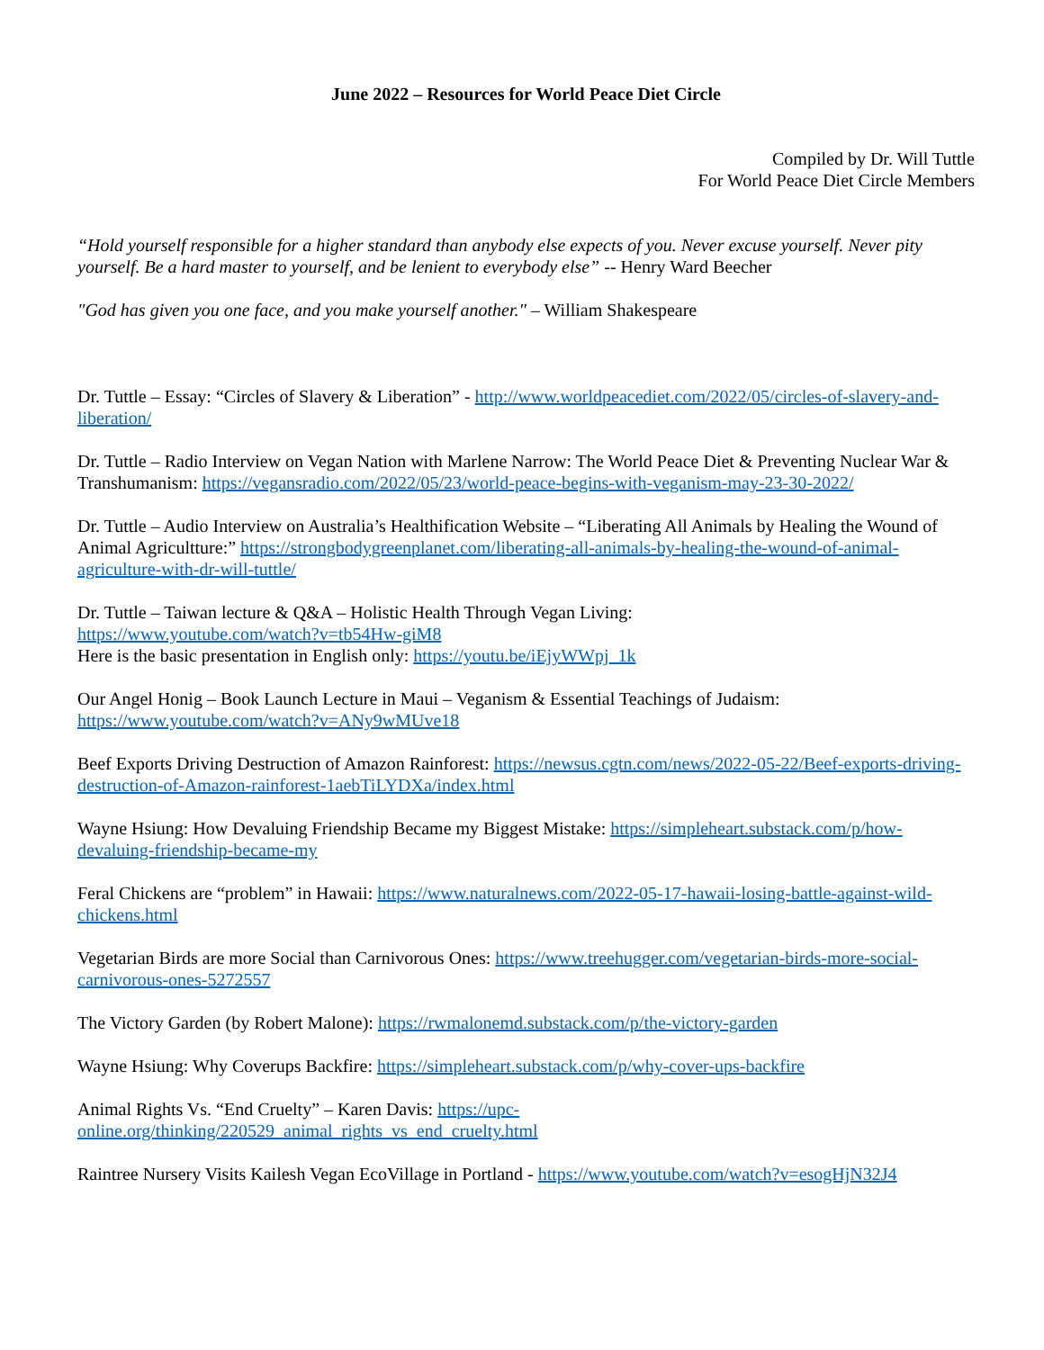June 2022 – Resources for World Peace Diet Circle
Compiled by Dr. Will Tuttle
For World Peace Diet Circle Members
“Hold yourself responsible for a higher standard than anybody else expects of you. Never excuse yourself. Never pity yourself. Be a hard master to yourself, and be lenient to everybody else” -- Henry Ward Beecher
"God has given you one face, and you make yourself another." – William Shakespeare
Dr. Tuttle – Essay: “Circles of Slavery & Liberation” - http://www.worldpeacediet.com/2022/05/circles-of-slavery-and-liberation/
Dr. Tuttle – Radio Interview on Vegan Nation with Marlene Narrow: The World Peace Diet & Preventing Nuclear War & Transhumanism: https://vegansradio.com/2022/05/23/world-peace-begins-with-veganism-may-23-30-2022/
Dr. Tuttle – Audio Interview on Australia’s Healthification Website – “Liberating All Animals by Healing the Wound of Animal Agricultture:” https://strongbodygreenplanet.com/liberating-all-animals-by-healing-the-wound-of-animal-agriculture-with-dr-will-tuttle/
Dr. Tuttle – Taiwan lecture & Q&A – Holistic Health Through Vegan Living:
https://www.youtube.com/watch?v=tb54Hw-giM8
Here is the basic presentation in English only: https://youtu.be/iEjyWWpj_1k
Our Angel Honig – Book Launch Lecture in Maui – Veganism & Essential Teachings of Judaism:
https://www.youtube.com/watch?v=ANy9wMUve18
Beef Exports Driving Destruction of Amazon Rainforest: https://newsus.cgtn.com/news/2022-05-22/Beef-exports-driving-destruction-of-Amazon-rainforest-1aebTiLYDXa/index.html
Wayne Hsiung: How Devaluing Friendship Became my Biggest Mistake: https://simpleheart.substack.com/p/how-devaluing-friendship-became-my
Feral Chickens are “problem” in Hawaii: https://www.naturalnews.com/2022-05-17-hawaii-losing-battle-against-wild-chickens.html
Vegetarian Birds are more Social than Carnivorous Ones: https://www.treehugger.com/vegetarian-birds-more-social-carnivorous-ones-5272557
The Victory Garden (by Robert Malone): https://rwmalonemd.substack.com/p/the-victory-garden
Wayne Hsiung: Why Coverups Backfire: https://simpleheart.substack.com/p/why-cover-ups-backfire
Animal Rights Vs. “End Cruelty” – Karen Davis: https://upc-online.org/thinking/220529_animal_rights_vs_end_cruelty.html
Raintree Nursery Visits Kailesh Vegan EcoVillage in Portland - https://www.youtube.com/watch?v=esogHjN32J4